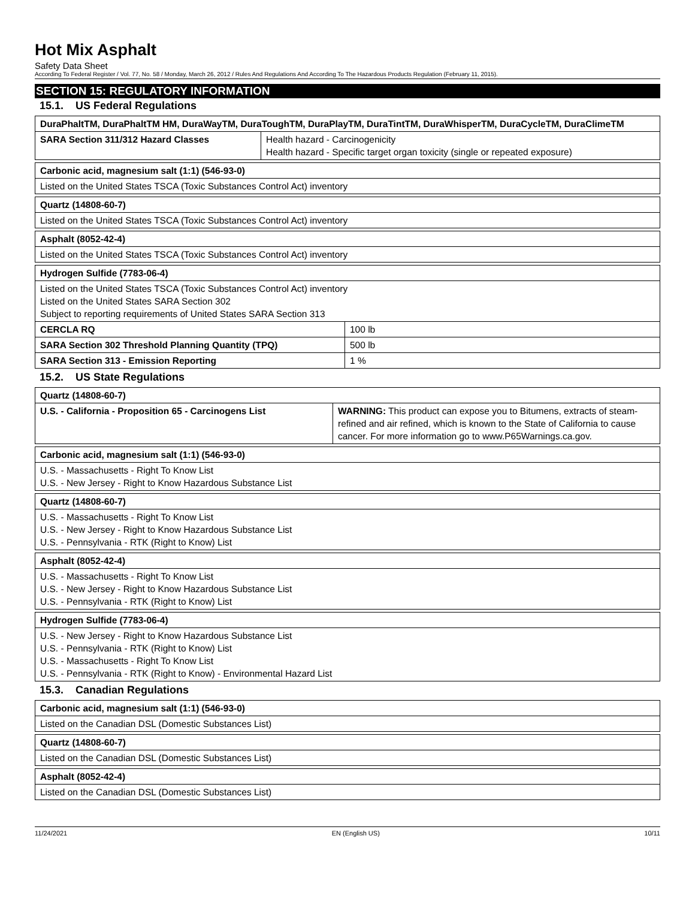Hot Mix Asphalt
Safety Data Sheet
According To Federal Register / Vol. 77, No. 58 / Monday, March 26, 2012 / Rules And Regulations And According To The Hazardous Products Regulation (February 11, 2015).
SECTION 15: REGULATORY INFORMATION
15.1. US Federal Regulations
| DuraPhaltTM, DuraPhaltTM HM, DuraWayTM, DuraToughTM, DuraPlayTM, DuraTintTM, DuraWhisperTM, DuraCycleTM, DuraClimeTM | |
| SARA Section 311/312 Hazard Classes | Health hazard - Carcinogenicity Health hazard - Specific target organ toxicity (single or repeated exposure) |
| Carbonic acid, magnesium salt (1:1) (546-93-0) |
| Listed on the United States TSCA (Toxic Substances Control Act) inventory |
| Quartz (14808-60-7) |
| Listed on the United States TSCA (Toxic Substances Control Act) inventory |
| Asphalt (8052-42-4) |
| Listed on the United States TSCA (Toxic Substances Control Act) inventory |
| Hydrogen Sulfide (7783-06-4) | |
| Listed on the United States TSCA (Toxic Substances Control Act) inventory Listed on the United States SARA Section 302 Subject to reporting requirements of United States SARA Section 313 | |
| CERCLA RQ | 100 lb |
| SARA Section 302 Threshold Planning Quantity (TPQ) | 500 lb |
| SARA Section 313 - Emission Reporting | 1 % |
15.2. US State Regulations
| Quartz (14808-60-7) | |
| U.S. - California - Proposition 65 - Carcinogens List | WARNING: This product can expose you to Bitumens, extracts of steam-refined and air refined, which is known to the State of California to cause cancer. For more information go to www.P65Warnings.ca.gov. |
| Carbonic acid, magnesium salt (1:1) (546-93-0) |
| U.S. - Massachusetts - Right To Know List U.S. - New Jersey - Right to Know Hazardous Substance List |
| Quartz (14808-60-7) |
| U.S. - Massachusetts - Right To Know List U.S. - New Jersey - Right to Know Hazardous Substance List U.S. - Pennsylvania - RTK (Right to Know) List |
| Asphalt (8052-42-4) |
| U.S. - Massachusetts - Right To Know List U.S. - New Jersey - Right to Know Hazardous Substance List U.S. - Pennsylvania - RTK (Right to Know) List |
| Hydrogen Sulfide (7783-06-4) |
| U.S. - New Jersey - Right to Know Hazardous Substance List U.S. - Pennsylvania - RTK (Right to Know) List U.S. - Massachusetts - Right To Know List U.S. - Pennsylvania - RTK (Right to Know) - Environmental Hazard List |
15.3. Canadian Regulations
| Carbonic acid, magnesium salt (1:1) (546-93-0) |
| Listed on the Canadian DSL (Domestic Substances List) |
| Quartz (14808-60-7) |
| Listed on the Canadian DSL (Domestic Substances List) |
| Asphalt (8052-42-4) |
| Listed on the Canadian DSL (Domestic Substances List) |
11/24/2021 EN (English US) 10/11